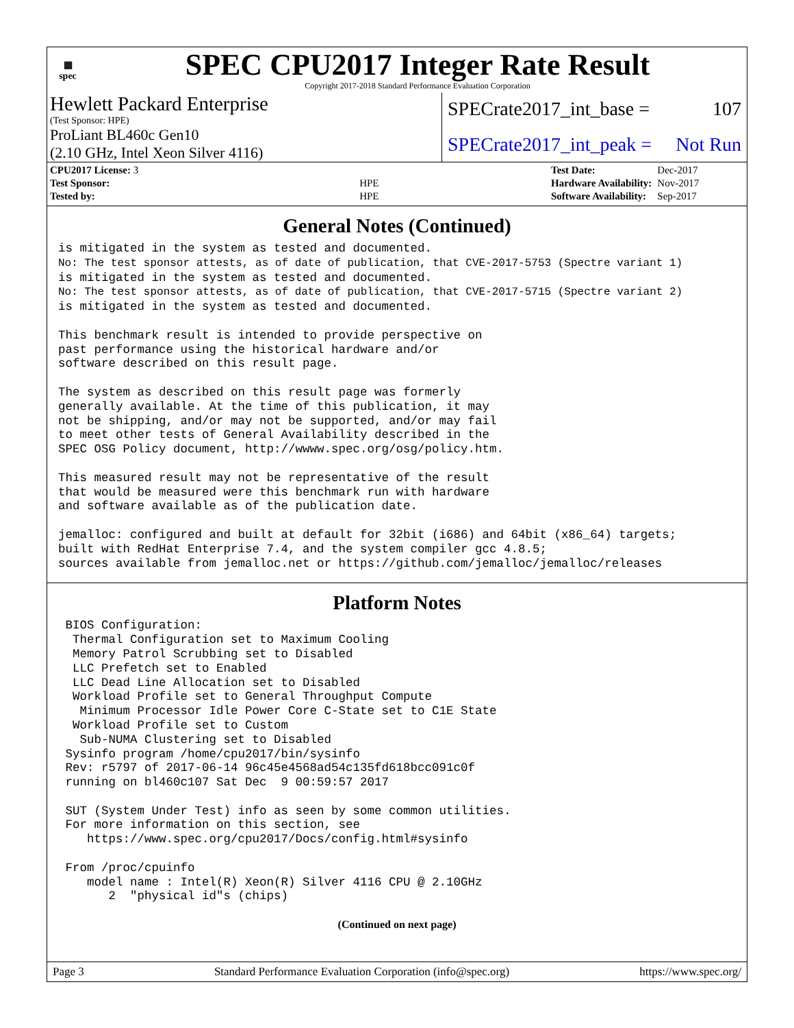▦
spec
SPEC CPU2017 Integer Rate Result
Copyright 2017-2018 Standard Performance Evaluation Corporation
Hewlett Packard Enterprise
(Test Sponsor: HPE)
ProLiant BL460c Gen10
(2.10 GHz, Intel Xeon Silver 4116)
SPECrate2017_int_base = 107
SPECrate2017_int_peak = Not Run
| CPU2017 License: 3 | |
| Test Sponsor: | HPE |
| Tested by: | HPE |
| Test Date: | Dec-2017 |
| Hardware Availability: | Nov-2017 |
| Software Availability: | Sep-2017 |
General Notes (Continued)
is mitigated in the system as tested and documented.
No: The test sponsor attests, as of date of publication, that CVE-2017-5753 (Spectre variant 1)
is mitigated in the system as tested and documented.
No: The test sponsor attests, as of date of publication, that CVE-2017-5715 (Spectre variant 2)
is mitigated in the system as tested and documented.

This benchmark result is intended to provide perspective on
past performance using the historical hardware and/or
software described on this result page.

The system as described on this result page was formerly
generally available. At the time of this publication, it may
not be shipping, and/or may not be supported, and/or may fail
to meet other tests of General Availability described in the
SPEC OSG Policy document, http://wwww.spec.org/osg/policy.htm.

This measured result may not be representative of the result
that would be measured were this benchmark run with hardware
and software available as of the publication date.

jemalloc: configured and built at default for 32bit (i686) and 64bit (x86_64) targets;
built with RedHat Enterprise 7.4, and the system compiler gcc 4.8.5;
sources available from jemalloc.net or https://github.com/jemalloc/jemalloc/releases
Platform Notes
 BIOS Configuration:
  Thermal Configuration set to Maximum Cooling
  Memory Patrol Scrubbing set to Disabled
  LLC Prefetch set to Enabled
  LLC Dead Line Allocation set to Disabled
  Workload Profile set to General Throughput Compute
   Minimum Processor Idle Power Core C-State set to C1E State
  Workload Profile set to Custom
   Sub-NUMA Clustering set to Disabled
 Sysinfo program /home/cpu2017/bin/sysinfo
 Rev: r5797 of 2017-06-14 96c45e4568ad54c135fd618bcc091c0f
 running on bl460c107 Sat Dec  9 00:59:57 2017

 SUT (System Under Test) info as seen by some common utilities.
 For more information on this section, see
    https://www.spec.org/cpu2017/Docs/config.html#sysinfo

 From /proc/cpuinfo
    model name : Intel(R) Xeon(R) Silver 4116 CPU @ 2.10GHz
       2  "physical id"s (chips)
(Continued on next page)
Page 3 Standard Performance Evaluation Corporation (info@spec.org) https://www.spec.org/